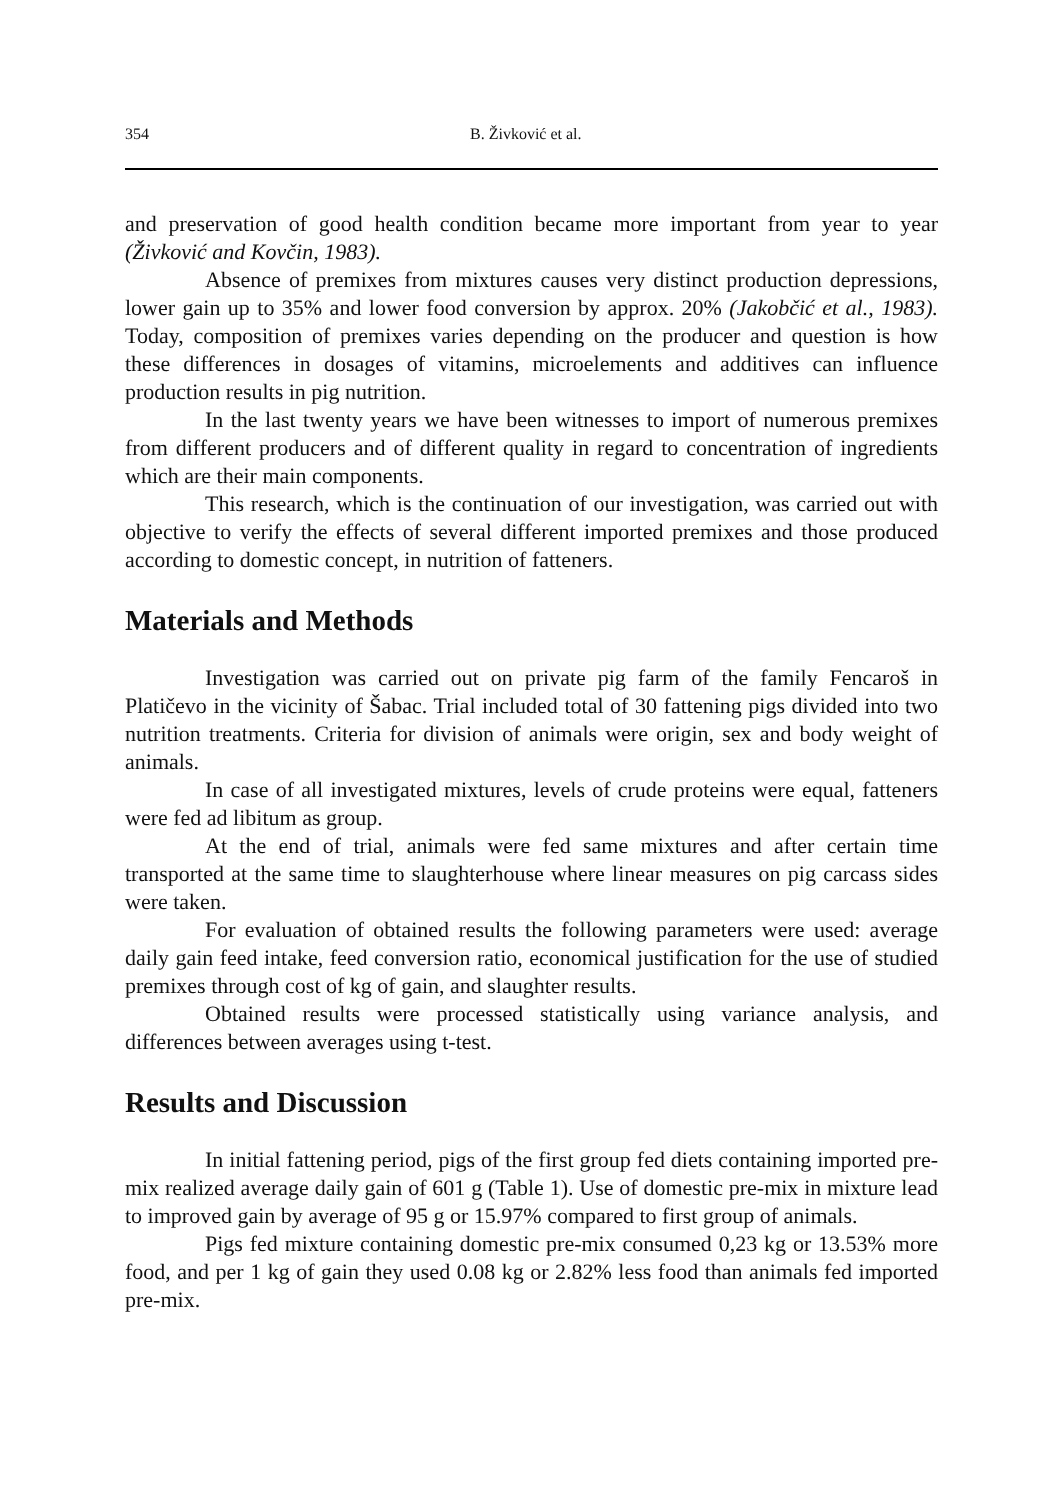354 B. Živković et al.
and preservation of good health condition became more important from year to year (Živković and Kovčin, 1983).
Absence of premixes from mixtures causes very distinct production depressions, lower gain up to 35% and lower food conversion by approx. 20% (Jakobčić et al., 1983). Today, composition of premixes varies depending on the producer and question is how these differences in dosages of vitamins, microelements and additives can influence production results in pig nutrition.
In the last twenty years we have been witnesses to import of numerous premixes from different producers and of different quality in regard to concentration of ingredients which are their main components.
This research, which is the continuation of our investigation, was carried out with objective to verify the effects of several different imported premixes and those produced according to domestic concept, in nutrition of fatteners.
Materials and Methods
Investigation was carried out on private pig farm of the family Fencaroš in Platičevo in the vicinity of Šabac. Trial included total of 30 fattening pigs divided into two nutrition treatments. Criteria for division of animals were origin, sex and body weight of animals.
In case of all investigated mixtures, levels of crude proteins were equal, fatteners were fed ad libitum as group.
At the end of trial, animals were fed same mixtures and after certain time transported at the same time to slaughterhouse where linear measures on pig carcass sides were taken.
For evaluation of obtained results the following parameters were used: average daily gain feed intake, feed conversion ratio, economical justification for the use of studied premixes through cost of kg of gain, and slaughter results.
Obtained results were processed statistically using variance analysis, and differences between averages using t-test.
Results and Discussion
In initial fattening period, pigs of the first group fed diets containing imported pre-mix realized average daily gain of 601 g (Table 1). Use of domestic pre-mix in mixture lead to improved gain by average of 95 g or 15.97% compared to first group of animals.
Pigs fed mixture containing domestic pre-mix consumed 0,23 kg or 13.53% more food, and per 1 kg of gain they used 0.08 kg or 2.82% less food than animals fed imported pre-mix.